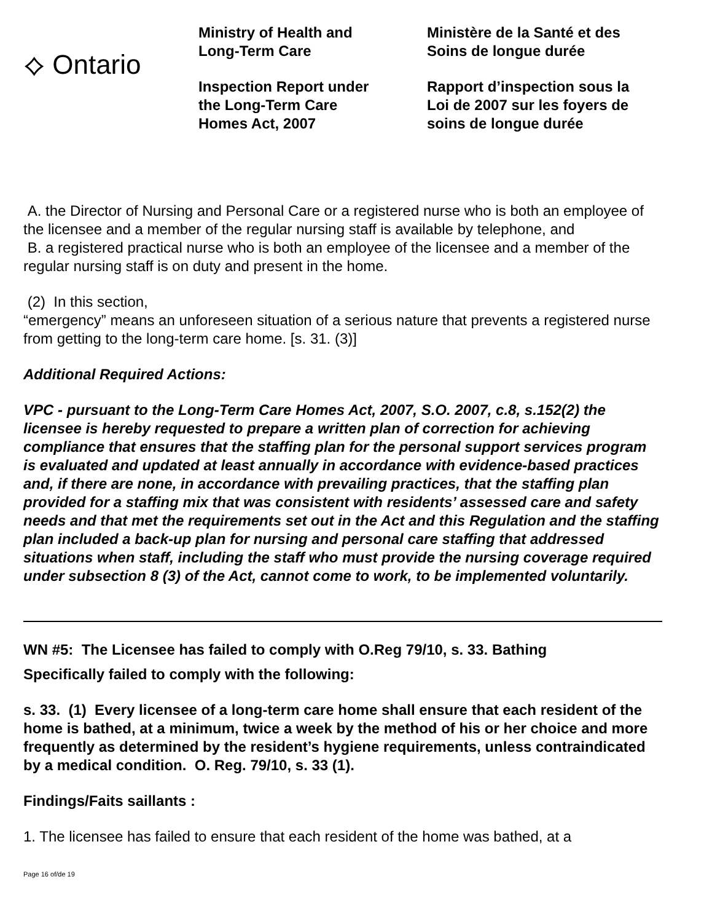⟡ Ontario
Ministry of Health and
Long-Term Care
Inspection Report under
the Long-Term Care
Homes Act, 2007
Ministère de la Santé et des
Soins de longue durée
Rapport d’inspection sous la
Loi de 2007 sur les foyers de
soins de longue durée
A. the Director of Nursing and Personal Care or a registered nurse who is both an employee of the licensee and a member of the regular nursing staff is available by telephone, and
B. a registered practical nurse who is both an employee of the licensee and a member of the regular nursing staff is on duty and present in the home.
(2) In this section,
“emergency” means an unforeseen situation of a serious nature that prevents a registered nurse from getting to the long-term care home. [s. 31. (3)]
Additional Required Actions:
VPC - pursuant to the Long-Term Care Homes Act, 2007, S.O. 2007, c.8, s.152(2) the licensee is hereby requested to prepare a written plan of correction for achieving compliance that ensures that the staffing plan for the personal support services program is evaluated and updated at least annually in accordance with evidence-based practices and, if there are none, in accordance with prevailing practices, that the staffing plan provided for a staffing mix that was consistent with residents’ assessed care and safety needs and that met the requirements set out in the Act and this Regulation and the staffing plan included a back-up plan for nursing and personal care staffing that addressed situations when staff, including the staff who must provide the nursing coverage required under subsection 8 (3) of the Act, cannot come to work, to be implemented voluntarily.
WN #5: The Licensee has failed to comply with O.Reg 79/10, s. 33. Bathing
Specifically failed to comply with the following:
s. 33. (1) Every licensee of a long-term care home shall ensure that each resident of the home is bathed, at a minimum, twice a week by the method of his or her choice and more frequently as determined by the resident’s hygiene requirements, unless contraindicated by a medical condition. O. Reg. 79/10, s. 33 (1).
Findings/Faits saillants :
1. The licensee has failed to ensure that each resident of the home was bathed, at a
Page 16 of/de 19